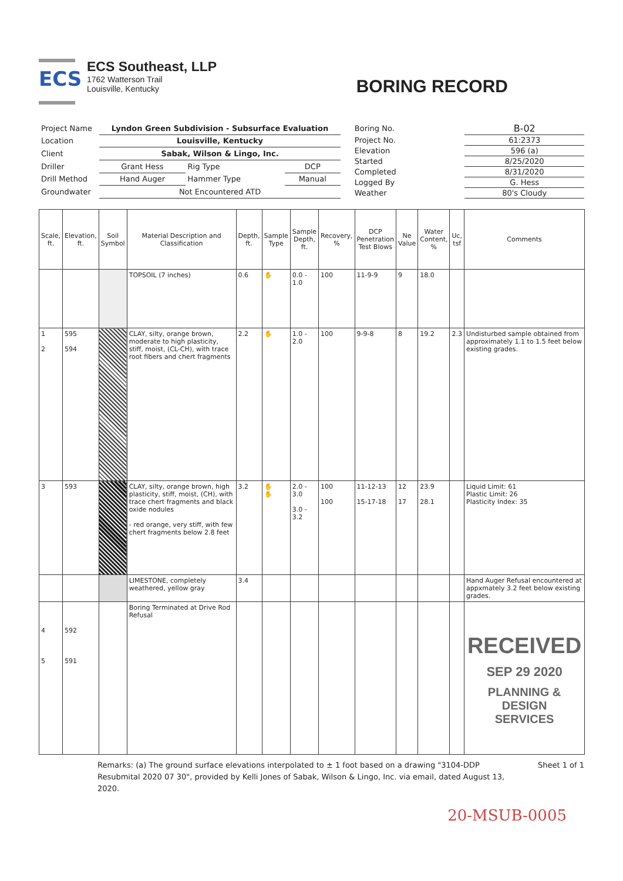ECS
ECS Southeast, LLP
1762 Watterson Trail
Louisville, Kentucky
BORING RECORD
| Project Name | Lyndon Green Subdivision - Subsurface Evaluation | | |
| Location | Louisville, Kentucky | | |
| Client | Sabak, Wilson & Lingo, Inc. | | |
| Driller | Grant Hess | Rig Type | DCP |
| Drill Method | Hand Auger | Hammer Type | Manual |
| Groundwater | Not Encountered ATD | | |
| Boring No. | B-02 |
| Project No. | 61:2373 |
| Elevation | 596 (a) |
| Started | 8/25/2020 |
| Completed | 8/31/2020 |
| Logged By | G. Hess |
| Weather | 80's Cloudy |
| Scale, ft. | Elevation, ft. | Soil Symbol | Material Description and Classification | Depth, ft. | Sample Type | Sample Depth, ft. | Recovery, % | DCP Penetration Test Blows | Ne Value | Water Content, % | Uc, tsf | Comments |
| --- | --- | --- | --- | --- | --- | --- | --- | --- | --- | --- | --- | --- |
| | | | TOPSOIL (7 inches) | 0.6 | ✋ | 0.0 - 1.0 | 100 | 11-9-9 | 9 | 18.0 | | |
| 1 2 | 595 594 | | CLAY, silty, orange brown, moderate to high plasticity, stiff, moist, (CL-CH), with trace root fibers and chert fragments | 2.2 | ✋ | 1.0 - 2.0 | 100 | 9-9-8 | 8 | 19.2 | 2.3 | Undisturbed sample obtained from approximately 1.1 to 1.5 feet below existing grades. |
| 3 | 593 | | CLAY, silty, orange brown, high plasticity, stiff, moist, (CH), with trace chert fragments and black oxide nodules - red orange, very stiff, with few chert fragments below 2.8 feet | 3.2 | ✋ ✋ | 2.0 - 3.0 3.0 - 3.2 | 100 100 | 11-12-13 15-17-18 | 12 17 | 23.9 28.1 | | Liquid Limit: 61 Plastic Limit: 26 Plasticity Index: 35 |
| | | | LIMESTONE, completely weathered, yellow gray | 3.4 | | | | | | | | Hand Auger Refusal encountered at appxmately 3.2 feet below existing grades. |
| 4 5 | 592 591 | | Boring Terminated at Drive Rod Refusal | | | | | | | | | RECEIVED SEP 29 2020 PLANNING & DESIGN SERVICES |
Remarks: (a) The ground surface elevations interpolated to ± 1 foot based on a drawing "3104-DDP Resubmital 2020 07 30", provided by Kelli Jones of Sabak, Wilson & Lingo, Inc. via email, dated August 13, 2020.
Sheet 1 of 1
20-MSUB-0005